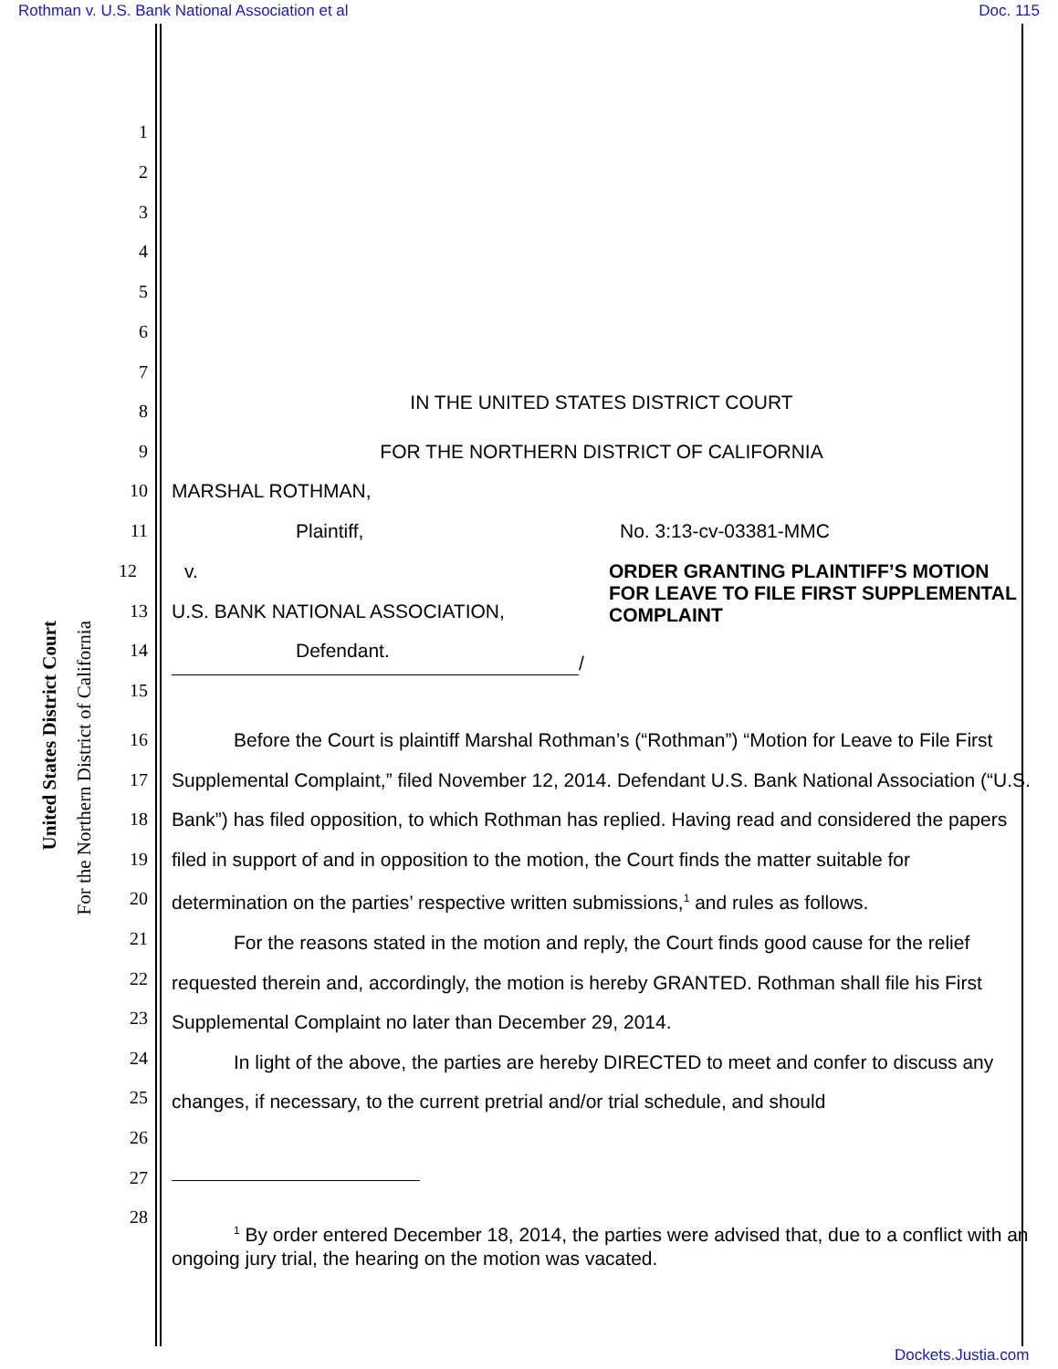Rothman v. U.S. Bank National Association et al Doc. 115
United States District Court
For the Northern District of California
1
2
3
4
5
6
7
8 IN THE UNITED STATES DISTRICT COURT
9 FOR THE NORTHERN DISTRICT OF CALIFORNIA
10 MARSHAL ROTHMAN,
11 Plaintiff, No. 3:13-cv-03381-MMC
12 v. ORDER GRANTING PLAINTIFF’S MOTION FOR LEAVE TO FILE FIRST SUPPLEMENTAL COMPLAINT
13 U.S. BANK NATIONAL ASSOCIATION,
14 Defendant. /
15
16
17
18
19
20
21
22
23
24
25
26
27
28 Before the Court is plaintiff Marshal Rothman’s (“Rothman”) “Motion for Leave to File First Supplemental Complaint,” filed November 12, 2014. Defendant U.S. Bank National Association (“U.S. Bank”) has filed opposition, to which Rothman has replied. Having read and considered the papers filed in support of and in opposition to the motion, the Court finds the matter suitable for determination on the parties’ respective written submissions,<sup>1</sup> and rules as follows.
For the reasons stated in the motion and reply, the Court finds good cause for the relief requested therein and, accordingly, the motion is hereby GRANTED. Rothman shall file his First Supplemental Complaint no later than December 29, 2014.
In light of the above, the parties are hereby DIRECTED to meet and confer to discuss any changes, if necessary, to the current pretrial and/or trial schedule, and should
<sup>1</sup> By order entered December 18, 2014, the parties were advised that, due to a conflict with an ongoing jury trial, the hearing on the motion was vacated.
Dockets.Justia.com